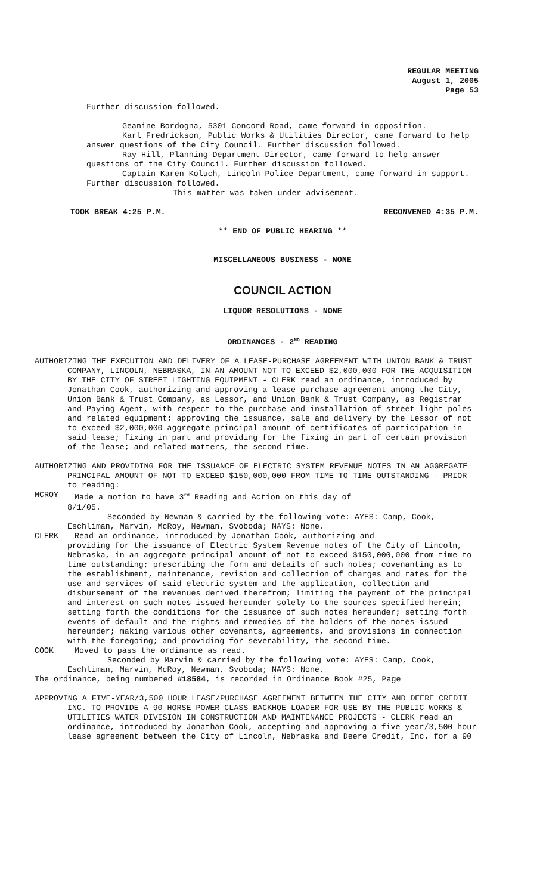REGULAR MEETING
August 1, 2005
Page 53
Further discussion followed.
Geanine Bordogna, 5301 Concord Road, came forward in opposition.
Karl Fredrickson, Public Works & Utilities Director, came forward to help answer questions of the City Council. Further discussion followed.
Ray Hill, Planning Department Director, came forward to help answer questions of the City Council. Further discussion followed.
Captain Karen Koluch, Lincoln Police Department, came forward in support. Further discussion followed.
This matter was taken under advisement.
TOOK BREAK 4:25 P.M. RECONVENED 4:35 P.M.
** END OF PUBLIC HEARING **
MISCELLANEOUS BUSINESS - NONE
COUNCIL ACTION
LIQUOR RESOLUTIONS - NONE
ORDINANCES - 2<sup>ND</sup> READING
AUTHORIZING THE EXECUTION AND DELIVERY OF A LEASE-PURCHASE AGREEMENT WITH UNION BANK & TRUST COMPANY, LINCOLN, NEBRASKA, IN AN AMOUNT NOT TO EXCEED $2,000,000 FOR THE ACQUISITION BY THE CITY OF STREET LIGHTING EQUIPMENT - CLERK read an ordinance, introduced by Jonathan Cook, authorizing and approving a lease-purchase agreement among the City, Union Bank & Trust Company, as Lessor, and Union Bank & Trust Company, as Registrar and Paying Agent, with respect to the purchase and installation of street light poles and related equipment; approving the issuance, sale and delivery by the Lessor of not to exceed $2,000,000 aggregate principal amount of certificates of participation in said lease; fixing in part and providing for the fixing in part of certain provision of the lease; and related matters, the second time.
AUTHORIZING AND PROVIDING FOR THE ISSUANCE OF ELECTRIC SYSTEM REVENUE NOTES IN AN AGGREGATE PRINCIPAL AMOUNT OF NOT TO EXCEED $150,000,000 FROM TIME TO TIME OUTSTANDING - PRIOR to reading:
MCROY Made a motion to have 3<sup>rd</sup> Reading and Action on this day of
8/1/05.
Seconded by Newman & carried by the following vote: AYES: Camp, Cook, Eschliman, Marvin, McRoy, Newman, Svoboda; NAYS: None.
CLERK Read an ordinance, introduced by Jonathan Cook, authorizing and
providing for the issuance of Electric System Revenue notes of the City of Lincoln, Nebraska, in an aggregate principal amount of not to exceed $150,000,000 from time to time outstanding; prescribing the form and details of such notes; covenanting as to the establishment, maintenance, revision and collection of charges and rates for the use and services of said electric system and the application, collection and disbursement of the revenues derived therefrom; limiting the payment of the principal and interest on such notes issued hereunder solely to the sources specified herein; setting forth the conditions for the issuance of such notes hereunder; setting forth events of default and the rights and remedies of the holders of the notes issued hereunder; making various other covenants, agreements, and provisions in connection with the foregoing; and providing for severability, the second time.
COOK Moved to pass the ordinance as read.
Seconded by Marvin & carried by the following vote: AYES: Camp, Cook, Eschliman, Marvin, McRoy, Newman, Svoboda; NAYS: None.
The ordinance, being numbered #18584, is recorded in Ordinance Book #25, Page
APPROVING A FIVE-YEAR/3,500 HOUR LEASE/PURCHASE AGREEMENT BETWEEN THE CITY AND DEERE CREDIT INC. TO PROVIDE A 90-HORSE POWER CLASS BACKHOE LOADER FOR USE BY THE PUBLIC WORKS & UTILITIES WATER DIVISION IN CONSTRUCTION AND MAINTENANCE PROJECTS - CLERK read an ordinance, introduced by Jonathan Cook, accepting and approving a five-year/3,500 hour lease agreement between the City of Lincoln, Nebraska and Deere Credit, Inc. for a 90